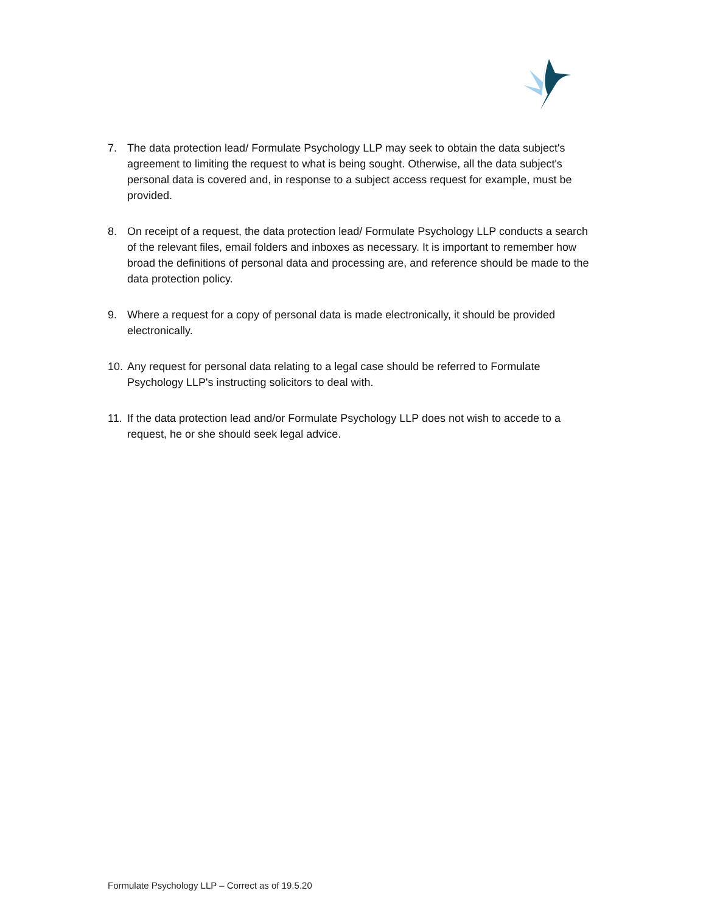7. The data protection lead/ Formulate Psychology LLP may seek to obtain the data subject's agreement to limiting the request to what is being sought. Otherwise, all the data subject's personal data is covered and, in response to a subject access request for example, must be provided.
8. On receipt of a request, the data protection lead/ Formulate Psychology LLP conducts a search of the relevant files, email folders and inboxes as necessary. It is important to remember how broad the definitions of personal data and processing are, and reference should be made to the data protection policy.
9. Where a request for a copy of personal data is made electronically, it should be provided electronically.
10. Any request for personal data relating to a legal case should be referred to Formulate Psychology LLP's instructing solicitors to deal with.
11. If the data protection lead and/or Formulate Psychology LLP does not wish to accede to a request, he or she should seek legal advice.
Formulate Psychology LLP – Correct as of 19.5.20